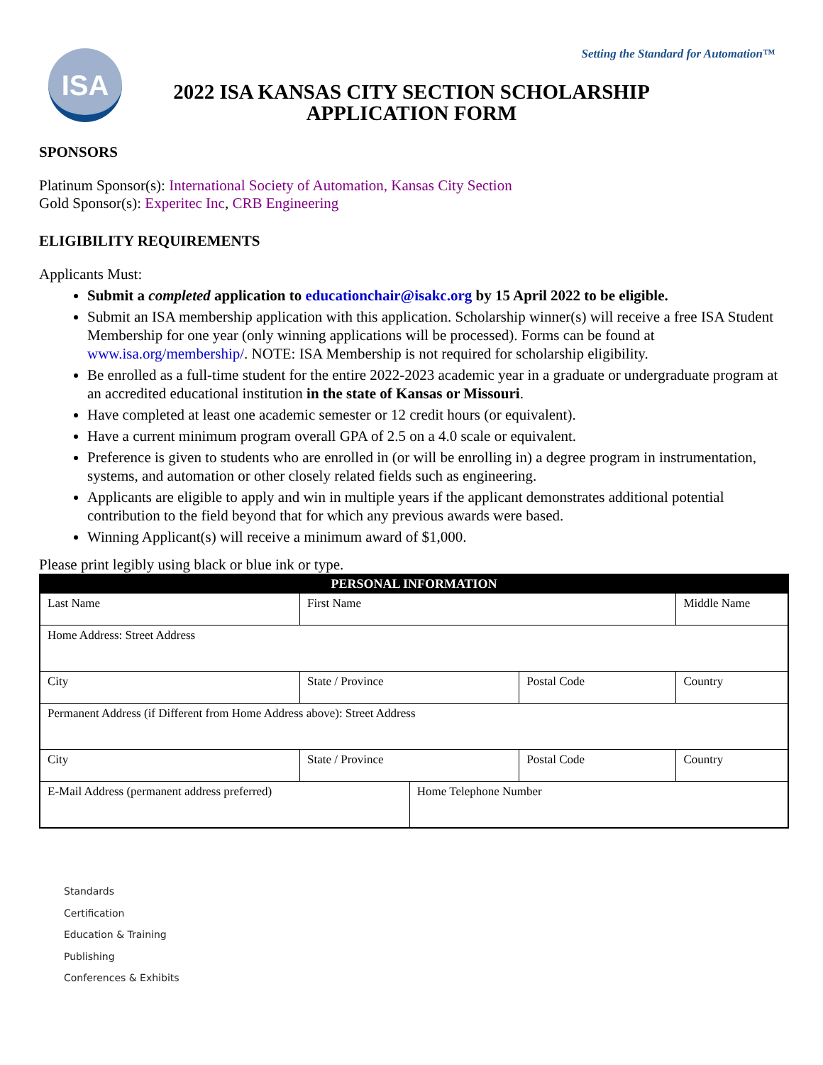Setting the Standard for Automation™
ISA
2022 ISA KANSAS CITY SECTION SCHOLARSHIP
APPLICATION FORM
SPONSORS
Platinum Sponsor(s): International Society of Automation, Kansas City Section
Gold Sponsor(s): Experitec Inc, CRB Engineering
ELIGIBILITY REQUIREMENTS
Applicants Must:
Submit a completed application to educationchair@isakc.org by 15 April 2022 to be eligible.
Submit an ISA membership application with this application. Scholarship winner(s) will receive a free ISA Student Membership for one year (only winning applications will be processed). Forms can be found at www.isa.org/membership/. NOTE: ISA Membership is not required for scholarship eligibility.
Be enrolled as a full-time student for the entire 2022-2023 academic year in a graduate or undergraduate program at an accredited educational institution in the state of Kansas or Missouri.
Have completed at least one academic semester or 12 credit hours (or equivalent).
Have a current minimum program overall GPA of 2.5 on a 4.0 scale or equivalent.
Preference is given to students who are enrolled in (or will be enrolling in) a degree program in instrumentation, systems, and automation or other closely related fields such as engineering.
Applicants are eligible to apply and win in multiple years if the applicant demonstrates additional potential contribution to the field beyond that for which any previous awards were based.
Winning Applicant(s) will receive a minimum award of $1,000.
Please print legibly using black or blue ink or type.
| PERSONAL INFORMATION | | | | |
| --- | --- | --- | --- | --- |
| Last Name | First Name | | | Middle Name |
| Home Address: Street Address | | | | |
| City | State / Province | | Postal Code | Country |
| Permanent Address (if Different from Home Address above): Street Address | | | | |
| City | State / Province | | Postal Code | Country |
| E-Mail Address (permanent address preferred) | | Home Telephone Number | | |
Standards
Certification
Education & Training
Publishing
Conferences & Exhibits